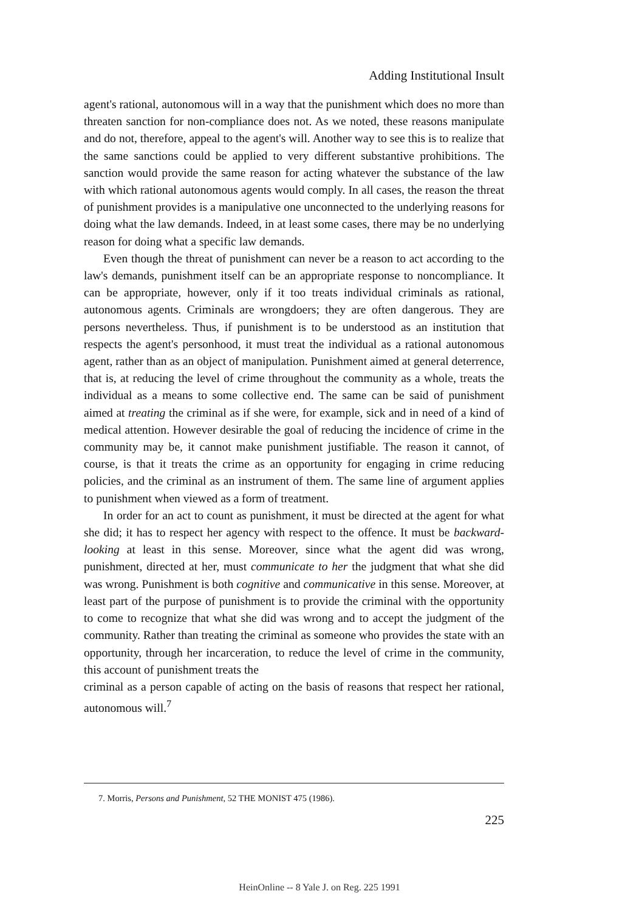Adding Institutional Insult
agent's rational, autonomous will in a way that the punishment which does no more than threaten sanction for non-compliance does not. As we noted, these reasons manipulate and do not, therefore, appeal to the agent's will. Another way to see this is to realize that the same sanctions could be applied to very different substantive prohibitions. The sanction would provide the same reason for acting whatever the substance of the law with which rational autonomous agents would comply. In all cases, the reason the threat of punishment provides is a manipulative one unconnected to the underlying reasons for doing what the law demands. Indeed, in at least some cases, there may be no underlying reason for doing what a specific law demands.
Even though the threat of punishment can never be a reason to act according to the law's demands, punishment itself can be an appropriate response to noncompliance. It can be appropriate, however, only if it too treats individual criminals as rational, autonomous agents. Criminals are wrongdoers; they are often dangerous. They are persons nevertheless. Thus, if punishment is to be understood as an institution that respects the agent's personhood, it must treat the individual as a rational autonomous agent, rather than as an object of manipulation. Punishment aimed at general deterrence, that is, at reducing the level of crime throughout the community as a whole, treats the individual as a means to some collective end. The same can be said of punishment aimed at treating the criminal as if she were, for example, sick and in need of a kind of medical attention. However desirable the goal of reducing the incidence of crime in the community may be, it cannot make punishment justifiable. The reason it cannot, of course, is that it treats the crime as an opportunity for engaging in crime reducing policies, and the criminal as an instrument of them. The same line of argument applies to punishment when viewed as a form of treatment.
In order for an act to count as punishment, it must be directed at the agent for what she did; it has to respect her agency with respect to the offence. It must be backward-looking at least in this sense. Moreover, since what the agent did was wrong, punishment, directed at her, must communicate to her the judgment that what she did was wrong. Punishment is both cognitive and communicative in this sense. Moreover, at least part of the purpose of punishment is to provide the criminal with the opportunity to come to recognize that what she did was wrong and to accept the judgment of the community. Rather than treating the criminal as someone who provides the state with an opportunity, through her incarceration, to reduce the level of crime in the community, this account of punishment treats the
criminal as a person capable of acting on the basis of reasons that respect her rational, autonomous will.<sup>7</sup>
7. Morris, Persons and Punishment, 52 THE MONIST 475 (1986).
225
HeinOnline -- 8 Yale J. on Reg. 225 1991